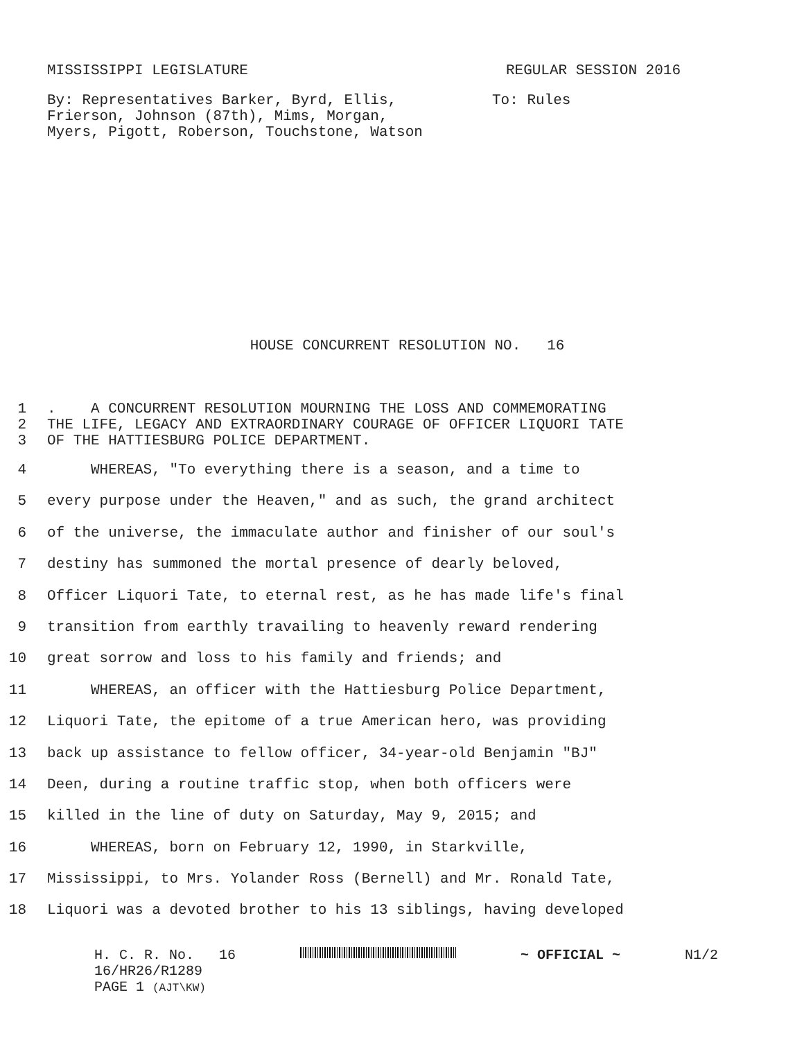MISSISSIPPI LEGISLATURE REGULAR SESSION 2016
By: Representatives Barker, Byrd, Ellis,
Frierson, Johnson (87th), Mims, Morgan,
Myers, Pigott, Roberson, Touchstone, Watson To: Rules
HOUSE CONCURRENT RESOLUTION NO. 16
1. A CONCURRENT RESOLUTION MOURNING THE LOSS AND COMMEMORATING
2 THE LIFE, LEGACY AND EXTRAORDINARY COURAGE OF OFFICER LIQUORI TATE
3 OF THE HATTIESBURG POLICE DEPARTMENT.
4 WHEREAS, "To everything there is a season, and a time to
5 every purpose under the Heaven," and as such, the grand architect
6 of the universe, the immaculate author and finisher of our soul's
7 destiny has summoned the mortal presence of dearly beloved,
8 Officer Liquori Tate, to eternal rest, as he has made life's final
9 transition from earthly travailing to heavenly reward rendering
10 great sorrow and loss to his family and friends; and
11 WHEREAS, an officer with the Hattiesburg Police Department,
12 Liquori Tate, the epitome of a true American hero, was providing
13 back up assistance to fellow officer, 34-year-old Benjamin "BJ"
14 Deen, during a routine traffic stop, when both officers were
15 killed in the line of duty on Saturday, May 9, 2015; and
16 WHEREAS, born on February 12, 1990, in Starkville,
17 Mississippi, to Mrs. Yolander Ross (Bernell) and Mr. Ronald Tate,
18 Liquori was a devoted brother to his 13 siblings, having developed
H. C. R. No. 16 ~ OFFICIAL ~ N1/2
16/HR26/R1289
PAGE 1 (AJT\KW)